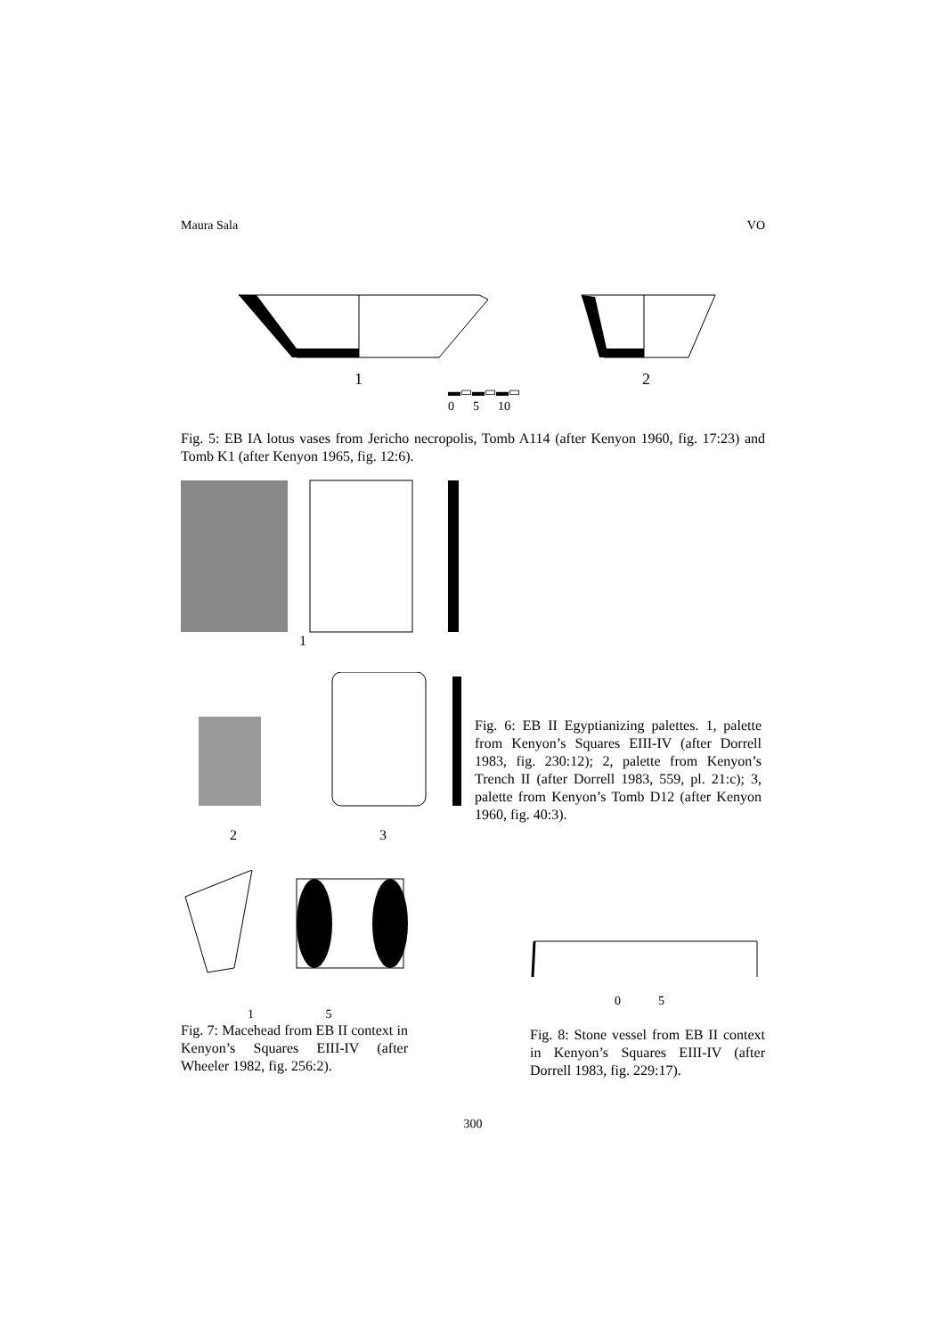Maura Sala VO
1
2
▬▭▬▭▬▭
0 5 10
Fig. 5: EB IA lotus vases from Jericho necropolis, Tomb A114 (after Kenyon 1960, fig. 17:23) and Tomb K1 (after Kenyon 1965, fig. 12:6).
1
2 3
Fig. 6: EB II Egyptianizing palettes. 1, palette from Kenyon’s Squares EIII-IV (after Dorrell 1983, fig. 230:12); 2, palette from Kenyon’s Trench II (after Dorrell 1983, 559, pl. 21:c); 3, palette from Kenyon’s Tomb D12 (after Kenyon 1960, fig. 40:3).
1 5
Fig. 7: Macehead from EB II context in Kenyon’s Squares EIII-IV (after Wheeler 1982, fig. 256:2).
0 5
Fig. 8: Stone vessel from EB II context in Kenyon’s Squares EIII-IV (after Dorrell 1983, fig. 229:17).
300